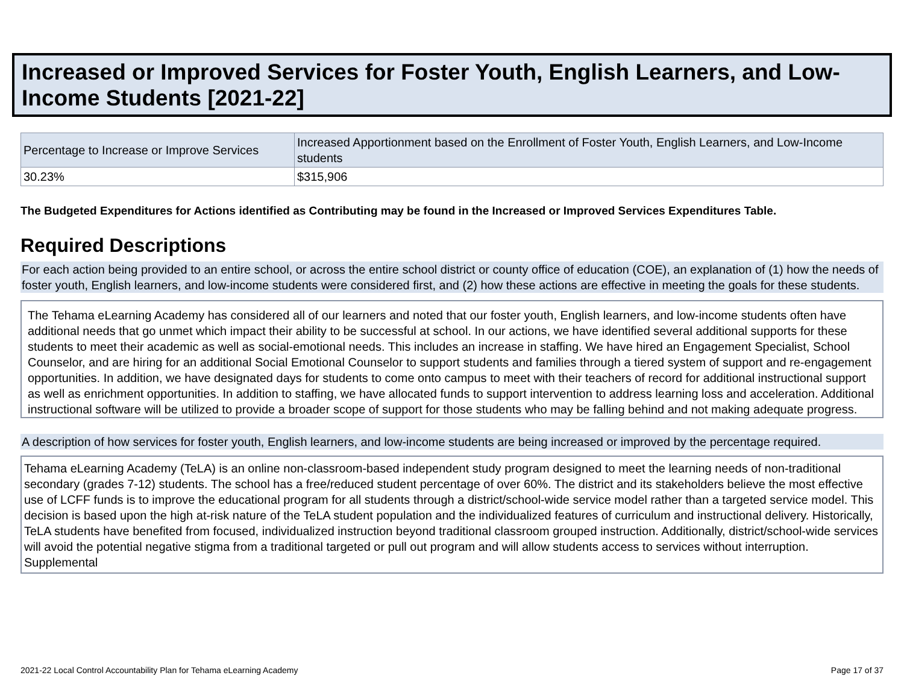Increased or Improved Services for Foster Youth, English Learners, and Low-Income Students [2021-22]
| Percentage to Increase or Improve Services | Increased Apportionment based on the Enrollment of Foster Youth, English Learners, and Low-Income students |
| 30.23% | $315,906 |
The Budgeted Expenditures for Actions identified as Contributing may be found in the Increased or Improved Services Expenditures Table.
Required Descriptions
For each action being provided to an entire school, or across the entire school district or county office of education (COE), an explanation of (1) how the needs of foster youth, English learners, and low-income students were considered first, and (2) how these actions are effective in meeting the goals for these students.
The Tehama eLearning Academy has considered all of our learners and noted that our foster youth, English learners, and low-income students often have additional needs that go unmet which impact their ability to be successful at school. In our actions, we have identified several additional supports for these students to meet their academic as well as social-emotional needs. This includes an increase in staffing. We have hired an Engagement Specialist, School Counselor, and are hiring for an additional Social Emotional Counselor to support students and families through a tiered system of support and re-engagement opportunities. In addition, we have designated days for students to come onto campus to meet with their teachers of record for additional instructional support as well as enrichment opportunities. In addition to staffing, we have allocated funds to support intervention to address learning loss and acceleration. Additional instructional software will be utilized to provide a broader scope of support for those students who may be falling behind and not making adequate progress.
A description of how services for foster youth, English learners, and low-income students are being increased or improved by the percentage required.
Tehama eLearning Academy (TeLA) is an online non-classroom-based independent study program designed to meet the learning needs of non-traditional secondary (grades 7-12) students. The school has a free/reduced student percentage of over 60%. The district and its stakeholders believe the most effective use of LCFF funds is to improve the educational program for all students through a district/school-wide service model rather than a targeted service model. This decision is based upon the high at-risk nature of the TeLA student population and the individualized features of curriculum and instructional delivery. Historically, TeLA students have benefited from focused, individualized instruction beyond traditional classroom grouped instruction. Additionally, district/school-wide services will avoid the potential negative stigma from a traditional targeted or pull out program and will allow students access to services without interruption. Supplemental
2021-22 Local Control Accountability Plan for Tehama eLearning Academy Page 17 of 37